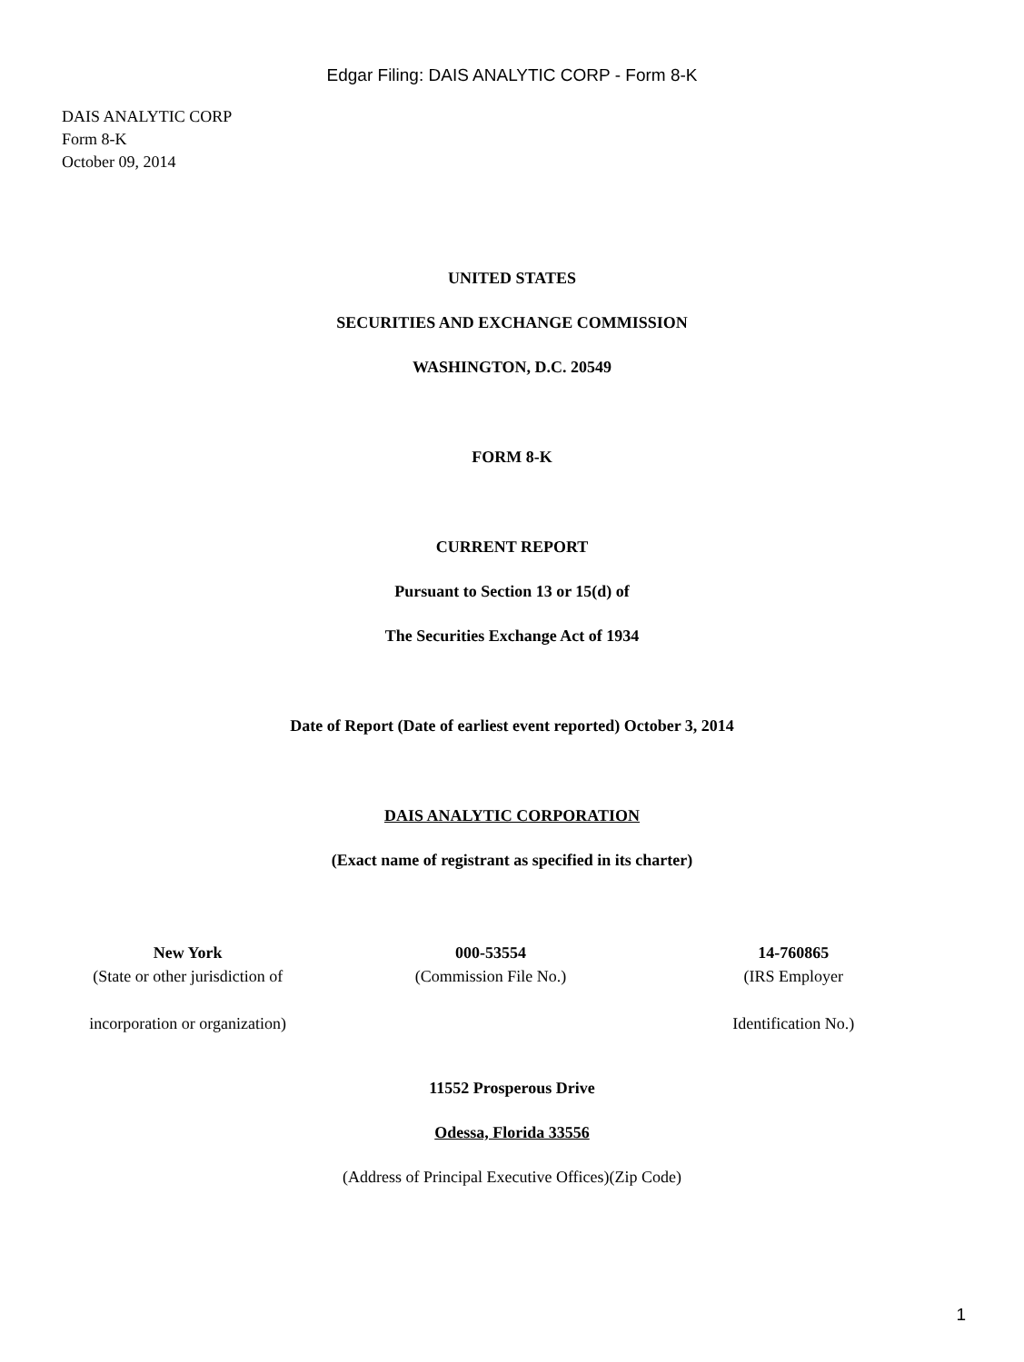Edgar Filing: DAIS ANALYTIC CORP - Form 8-K
DAIS ANALYTIC CORP
Form 8-K
October 09, 2014
UNITED STATES
SECURITIES AND EXCHANGE COMMISSION
WASHINGTON, D.C. 20549
FORM 8-K
CURRENT REPORT
Pursuant to Section 13 or 15(d) of
The Securities Exchange Act of 1934
Date of Report (Date of earliest event reported) October 3, 2014
DAIS ANALYTIC CORPORATION
(Exact name of registrant as specified in its charter)
| New York (State or other jurisdiction of incorporation or organization) | 000-53554 (Commission File No.) | 14-760865 (IRS Employer Identification No.) |
11552 Prosperous Drive
Odessa, Florida 33556
(Address of Principal Executive Offices)(Zip Code)
1